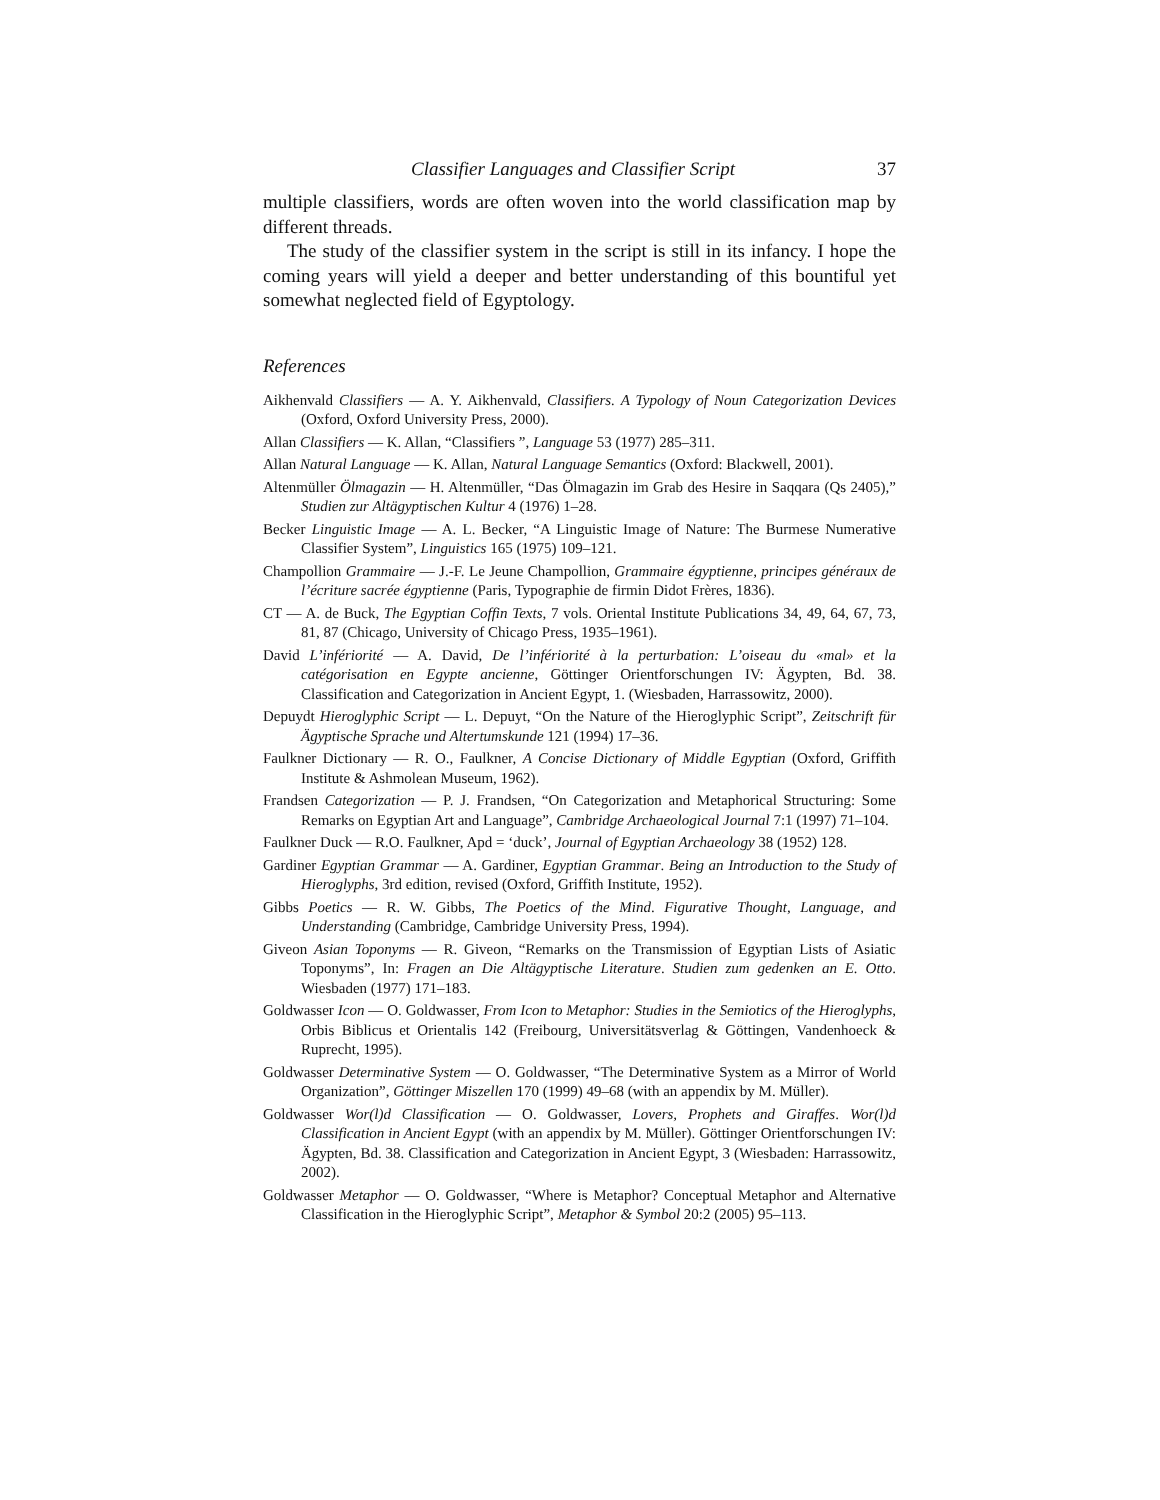Classifier Languages and Classifier Script 37
multiple classifiers, words are often woven into the world classification map by different threads.
The study of the classifier system in the script is still in its infancy. I hope the coming years will yield a deeper and better understanding of this bountiful yet somewhat neglected field of Egyptology.
References
Aikhenvald Classifiers — A. Y. Aikhenvald, Classifiers. A Typology of Noun Categorization Devices (Oxford, Oxford University Press, 2000).
Allan Classifiers — K. Allan, “Classifiers ”, Language 53 (1977) 285–311.
Allan Natural Language — K. Allan, Natural Language Semantics (Oxford: Blackwell, 2001).
Altenmüller Ölmagazin — H. Altenmüller, “Das Ölmagazin im Grab des Hesire in Saqqara (Qs 2405),” Studien zur Altägyptischen Kultur 4 (1976) 1–28.
Becker Linguistic Image — A. L. Becker, “A Linguistic Image of Nature: The Burmese Numerative Classifier System”, Linguistics 165 (1975) 109–121.
Champollion Grammaire — J.-F. Le Jeune Champollion, Grammaire égyptienne, principes généraux de l’écriture sacrée égyptienne (Paris, Typographie de firmin Didot Frères, 1836).
CT — A. de Buck, The Egyptian Coffin Texts, 7 vols. Oriental Institute Publications 34, 49, 64, 67, 73, 81, 87 (Chicago, University of Chicago Press, 1935–1961).
David L’infériorité — A. David, De l’infériorité à la perturbation: L’oiseau du «mal» et la catégorisation en Egypte ancienne, Göttinger Orientforschungen IV: Ägypten, Bd. 38. Classification and Categorization in Ancient Egypt, 1. (Wiesbaden, Harrassowitz, 2000).
Depuydt Hieroglyphic Script — L. Depuyt, “On the Nature of the Hieroglyphic Script”, Zeitschrift für Ägyptische Sprache und Altertumskunde 121 (1994) 17–36.
Faulkner Dictionary — R. O., Faulkner, A Concise Dictionary of Middle Egyptian (Oxford, Griffith Institute & Ashmolean Museum, 1962).
Frandsen Categorization — P. J. Frandsen, “On Categorization and Metaphorical Structuring: Some Remarks on Egyptian Art and Language”, Cambridge Archaeological Journal 7:1 (1997) 71–104.
Faulkner Duck — R.O. Faulkner, Apd = ‘duck’, Journal of Egyptian Archaeology 38 (1952) 128.
Gardiner Egyptian Grammar — A. Gardiner, Egyptian Grammar. Being an Introduction to the Study of Hieroglyphs, 3rd edition, revised (Oxford, Griffith Institute, 1952).
Gibbs Poetics — R. W. Gibbs, The Poetics of the Mind. Figurative Thought, Language, and Understanding (Cambridge, Cambridge University Press, 1994).
Giveon Asian Toponyms — R. Giveon, “Remarks on the Transmission of Egyptian Lists of Asiatic Toponyms”, In: Fragen an Die Altägyptische Literature. Studien zum gedenken an E. Otto. Wiesbaden (1977) 171–183.
Goldwasser Icon — O. Goldwasser, From Icon to Metaphor: Studies in the Semiotics of the Hieroglyphs, Orbis Biblicus et Orientalis 142 (Freibourg, Universitätsverlag & Göttingen, Vandenhoeck & Ruprecht, 1995).
Goldwasser Determinative System — O. Goldwasser, “The Determinative System as a Mirror of World Organization”, Göttinger Miszellen 170 (1999) 49–68 (with an appendix by M. Müller).
Goldwasser Wor(l)d Classification — O. Goldwasser, Lovers, Prophets and Giraffes. Wor(l)d Classification in Ancient Egypt (with an appendix by M. Müller). Göttinger Orientforschungen IV: Ägypten, Bd. 38. Classification and Categorization in Ancient Egypt, 3 (Wiesbaden: Harrassowitz, 2002).
Goldwasser Metaphor — O. Goldwasser, “Where is Metaphor? Conceptual Metaphor and Alternative Classification in the Hieroglyphic Script”, Metaphor & Symbol 20:2 (2005) 95–113.